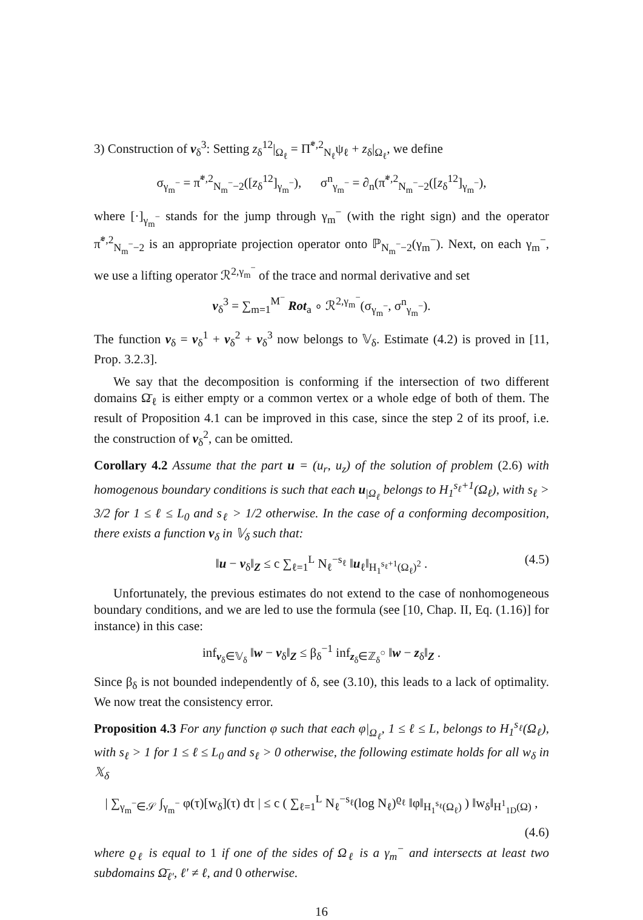3) Construction of v<sub>δ</sub><sup>3</sup>: Setting z<sub>δ</sub><sup>12</sup>|<sub>Ω<sub>ℓ</sub></sub> = Π̃<sup>*,2</sup><sub>N<sub>ℓ</sub></sub>ψ<sub>ℓ</sub> + z<sub>δ</sub>|<sub>Ω<sub>ℓ</sub></sub>, we define
σ<sub>γ<sub>m</sub><sup>−</sup></sub> = π̃<sup>*,2</sup><sub>N<sub>m</sub><sup>−</sup>−2</sub>([z<sub>δ</sub><sup>12</sup>]<sub>γ<sub>m</sub><sup>−</sup></sub>), σ<sup>n</sup><sub>γ<sub>m</sub><sup>−</sup></sub> = ∂<sub>n</sub>(π̃<sup>*,2</sup><sub>N<sub>m</sub><sup>−</sup>−2</sub>([z<sub>δ</sub><sup>12</sup>]<sub>γ<sub>m</sub><sup>−</sup></sub>),
where [·]<sub>γ<sub>m</sub><sup>−</sup></sub> stands for the jump through γ<sub>m</sub><sup>−</sup> (with the right sign) and the operator π̃<sup>*,2</sup><sub>N<sub>m</sub><sup>−</sup>−2</sub> is an appropriate projection operator onto ℙ<sub>N<sub>m</sub><sup>−</sup>−2</sub>(γ<sub>m</sub><sup>−</sup>). Next, on each γ<sub>m</sub><sup>−</sup>, we use a lifting operator ℛ<sup>2,γ<sub>m</sub><sup>−</sup></sup> of the trace and normal derivative and set
v<sub>δ</sub><sup>3</sup> = ∑<sub>m=1</sub><sup>M<sup>−</sup></sup> Rot<sub>a</sub> ∘ ℛ<sup>2,γ<sub>m</sub><sup>−</sup></sup>(σ<sub>γ<sub>m</sub><sup>−</sup></sub>, σ<sup>n</sup><sub>γ<sub>m</sub><sup>−</sup></sub>).
The function v<sub>δ</sub> = v<sub>δ</sub><sup>1</sup> + v<sub>δ</sub><sup>2</sup> + v<sub>δ</sub><sup>3</sup> now belongs to 𝕍<sub>δ</sub>. Estimate (4.2) is proved in [11, Prop. 3.2.3].
We say that the decomposition is conforming if the intersection of two different domains Ω̄<sub>ℓ</sub> is either empty or a common vertex or a whole edge of both of them. The result of Proposition 4.1 can be improved in this case, since the step 2 of its proof, i.e. the construction of v<sub>δ</sub><sup>2</sup>, can be omitted.
Corollary 4.2 Assume that the part u = (u<sub>r</sub>, u<sub>z</sub>) of the solution of problem (2.6) with homogenous boundary conditions is such that each u<sub>|Ω<sub>ℓ</sub></sub> belongs to H<sub>1</sub><sup>s<sub>ℓ</sub>+1</sup>(Ω<sub>ℓ</sub>), with s<sub>ℓ</sub> > 3/2 for 1 ≤ ℓ ≤ L<sub>0</sub> and s<sub>ℓ</sub> > 1/2 otherwise. In the case of a conforming decomposition, there exists a function v<sub>δ</sub> in 𝕍<sub>δ</sub> such that:
‖u − v<sub>δ</sub>‖<sub>Z</sub> ≤ c ∑<sub>ℓ=1</sub><sup>L</sup> N<sub>ℓ</sub><sup>−s<sub>ℓ</sub></sup> ‖u<sub>ℓ</sub>‖<sub>H<sub>1</sub><sup>s<sub>ℓ</sub>+1</sup>(Ω<sub>ℓ</sub>)<sup>2</sup></sub> . (4.5)
Unfortunately, the previous estimates do not extend to the case of nonhomogeneous boundary conditions, and we are led to use the formula (see [10, Chap. II, Eq. (1.16)] for instance) in this case:
inf<sub>v<sub>δ</sub>∈𝕍<sub>δ</sub></sub> ‖w − v<sub>δ</sub>‖<sub>Z</sub> ≤ β<sub>δ</sub><sup>−1</sup> inf<sub>z<sub>δ</sub>∈ℤ<sub>δ</sub><sup>○</sup></sub> ‖w − z<sub>δ</sub>‖<sub>Z</sub> .
Since β<sub>δ</sub> is not bounded independently of δ, see (3.10), this leads to a lack of optimality. We now treat the consistency error.
Proposition 4.3 For any function φ such that each φ|<sub>Ω<sub>ℓ</sub></sub>, 1 ≤ ℓ ≤ L, belongs to H<sub>1</sub><sup>s<sub>ℓ</sub></sup>(Ω<sub>ℓ</sub>), with s<sub>ℓ</sub> > 1 for 1 ≤ ℓ ≤ L<sub>0</sub> and s<sub>ℓ</sub> > 0 otherwise, the following estimate holds for all w<sub>δ</sub> in 𝕏<sub>δ</sub>
| ∑<sub>γ<sub>m</sub><sup>−</sup>∈𝒮</sub> ∫<sub>γ<sub>m</sub><sup>−</sup></sub> φ(τ)[w<sub>δ</sub>](τ) dτ | ≤ c ( ∑<sub>ℓ=1</sub><sup>L</sup> N<sub>ℓ</sub><sup>−s<sub>ℓ</sub></sup>(log N<sub>ℓ</sub>)<sup>ϱ<sub>ℓ</sub></sup> ‖φ‖<sub>H<sub>1</sub><sup>s<sub>ℓ</sub></sup>(Ω<sub>ℓ</sub>)</sub> ) ‖w<sub>δ</sub>‖<sub>H<sup>1</sup><sub>1D</sub>(Ω)</sub> ,
(4.6)
where ϱ<sub>ℓ</sub> is equal to 1 if one of the sides of Ω<sub>ℓ</sub> is a γ<sub>m</sub><sup>−</sup> and intersects at least two subdomains Ω̄<sub>ℓ′</sub>, ℓ′ ≠ ℓ, and 0 otherwise.
16